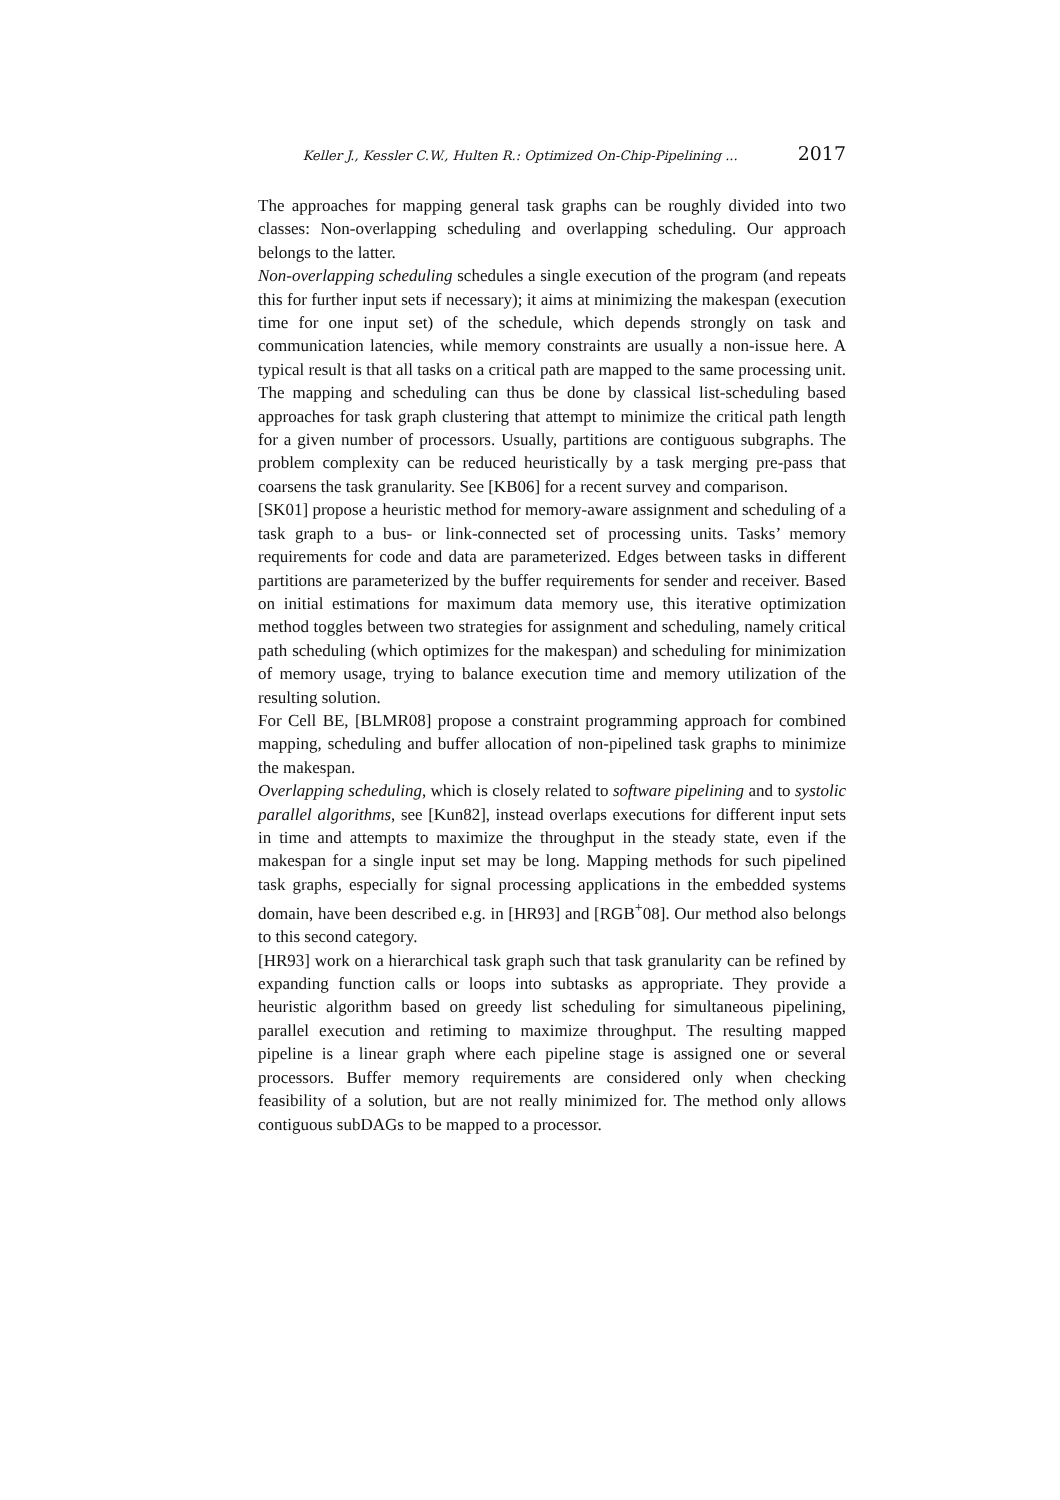Keller J., Kessler C.W., Hulten R.: Optimized On-Chip-Pipelining ... 2017
The approaches for mapping general task graphs can be roughly divided into two classes: Non-overlapping scheduling and overlapping scheduling. Our approach belongs to the latter.
Non-overlapping scheduling schedules a single execution of the program (and repeats this for further input sets if necessary); it aims at minimizing the makespan (execution time for one input set) of the schedule, which depends strongly on task and communication latencies, while memory constraints are usually a non-issue here. A typical result is that all tasks on a critical path are mapped to the same processing unit. The mapping and scheduling can thus be done by classical list-scheduling based approaches for task graph clustering that attempt to minimize the critical path length for a given number of processors. Usually, partitions are contiguous subgraphs. The problem complexity can be reduced heuristically by a task merging pre-pass that coarsens the task granularity. See [KB06] for a recent survey and comparison.
[SK01] propose a heuristic method for memory-aware assignment and scheduling of a task graph to a bus- or link-connected set of processing units. Tasks’ memory requirements for code and data are parameterized. Edges between tasks in different partitions are parameterized by the buffer requirements for sender and receiver. Based on initial estimations for maximum data memory use, this iterative optimization method toggles between two strategies for assignment and scheduling, namely critical path scheduling (which optimizes for the makespan) and scheduling for minimization of memory usage, trying to balance execution time and memory utilization of the resulting solution.
For Cell BE, [BLMR08] propose a constraint programming approach for combined mapping, scheduling and buffer allocation of non-pipelined task graphs to minimize the makespan.
Overlapping scheduling, which is closely related to software pipelining and to systolic parallel algorithms, see [Kun82], instead overlaps executions for different input sets in time and attempts to maximize the throughput in the steady state, even if the makespan for a single input set may be long. Mapping methods for such pipelined task graphs, especially for signal processing applications in the embedded systems domain, have been described e.g. in [HR93] and [RGB<sup>+</sup>08]. Our method also belongs to this second category.
[HR93] work on a hierarchical task graph such that task granularity can be refined by expanding function calls or loops into subtasks as appropriate. They provide a heuristic algorithm based on greedy list scheduling for simultaneous pipelining, parallel execution and retiming to maximize throughput. The resulting mapped pipeline is a linear graph where each pipeline stage is assigned one or several processors. Buffer memory requirements are considered only when checking feasibility of a solution, but are not really minimized for. The method only allows contiguous subDAGs to be mapped to a processor.